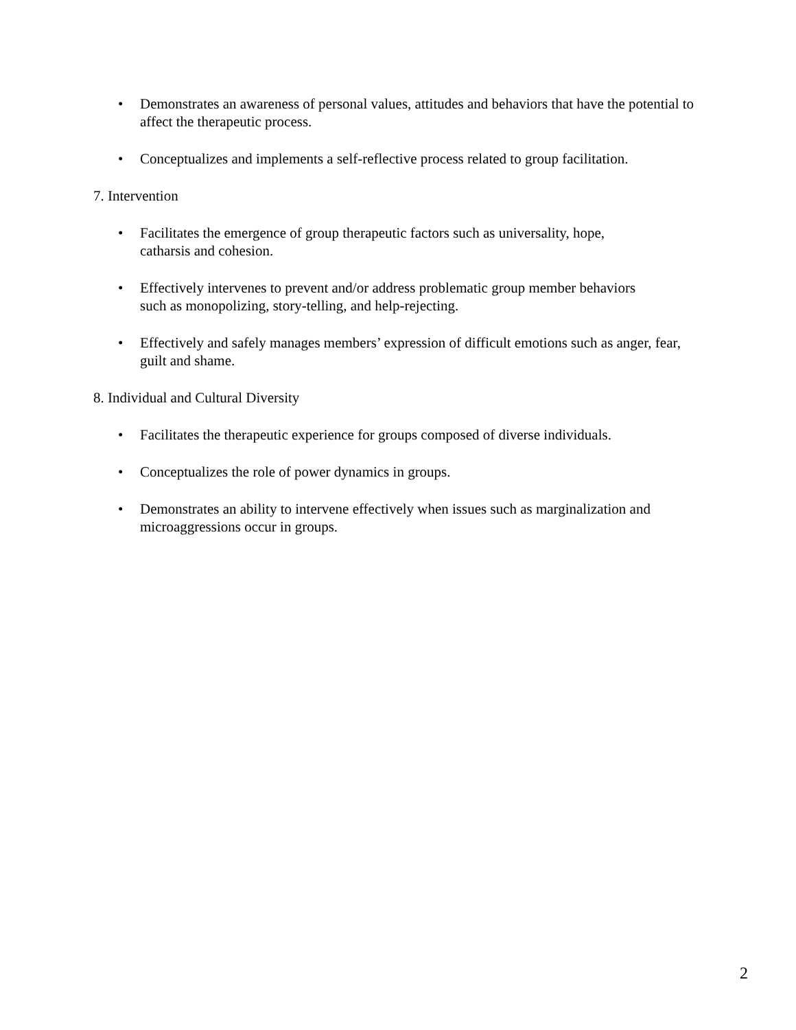• Demonstrates an awareness of personal values, attitudes and behaviors that have the potential to affect the therapeutic process.
• Conceptualizes and implements a self-reflective process related to group facilitation.
7. Intervention
• Facilitates the emergence of group therapeutic factors such as universality, hope,
catharsis and cohesion.
• Effectively intervenes to prevent and/or address problematic group member behaviors
such as monopolizing, story-telling, and help-rejecting.
• Effectively and safely manages members’ expression of difficult emotions such as anger, fear, guilt and shame.
8. Individual and Cultural Diversity
• Facilitates the therapeutic experience for groups composed of diverse individuals.
• Conceptualizes the role of power dynamics in groups.
• Demonstrates an ability to intervene effectively when issues such as marginalization and microaggressions occur in groups.
2